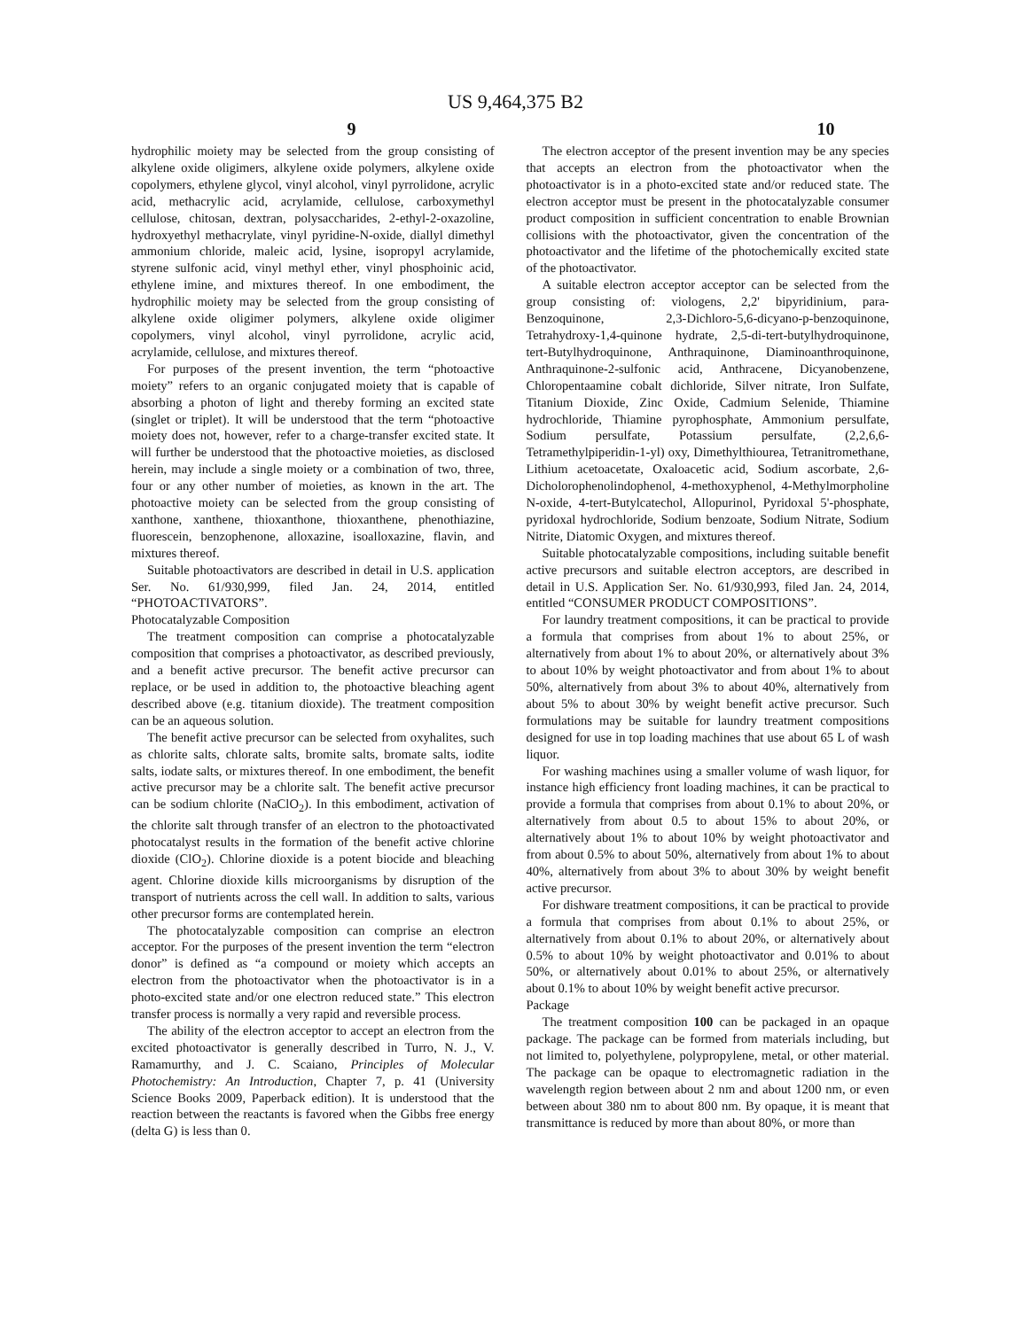US 9,464,375 B2
9 10
hydrophilic moiety may be selected from the group consisting of alkylene oxide oligimers, alkylene oxide polymers, alkylene oxide copolymers, ethylene glycol, vinyl alcohol, vinyl pyrrolidone, acrylic acid, methacrylic acid, acrylamide, cellulose, carboxymethyl cellulose, chitosan, dextran, polysaccharides, 2-ethyl-2-oxazoline, hydroxyethyl methacrylate, vinyl pyridine-N-oxide, diallyl dimethyl ammonium chloride, maleic acid, lysine, isopropyl acrylamide, styrene sulfonic acid, vinyl methyl ether, vinyl phosphoinic acid, ethylene imine, and mixtures thereof. In one embodiment, the hydrophilic moiety may be selected from the group consisting of alkylene oxide oligimer polymers, alkylene oxide oligimer copolymers, vinyl alcohol, vinyl pyrrolidone, acrylic acid, acrylamide, cellulose, and mixtures thereof.
For purposes of the present invention, the term “photoactive moiety” refers to an organic conjugated moiety that is capable of absorbing a photon of light and thereby forming an excited state (singlet or triplet). It will be understood that the term “photoactive moiety does not, however, refer to a charge-transfer excited state. It will further be understood that the photoactive moieties, as disclosed herein, may include a single moiety or a combination of two, three, four or any other number of moieties, as known in the art. The photoactive moiety can be selected from the group consisting of xanthone, xanthene, thioxanthone, thioxanthene, phenothiazine, fluorescein, benzophenone, alloxazine, isoalloxazine, flavin, and mixtures thereof.
Suitable photoactivators are described in detail in U.S. application Ser. No. 61/930,999, filed Jan. 24, 2014, entitled “PHOTOACTIVATORS”.
Photocatalyzable Composition
The treatment composition can comprise a photocatalyzable composition that comprises a photoactivator, as described previously, and a benefit active precursor. The benefit active precursor can replace, or be used in addition to, the photoactive bleaching agent described above (e.g. titanium dioxide). The treatment composition can be an aqueous solution.
The benefit active precursor can be selected from oxyhalites, such as chlorite salts, chlorate salts, bromite salts, bromate salts, iodite salts, iodate salts, or mixtures thereof. In one embodiment, the benefit active precursor may be a chlorite salt. The benefit active precursor can be sodium chlorite (NaClO<sub>2</sub>). In this embodiment, activation of the chlorite salt through transfer of an electron to the photoactivated photocatalyst results in the formation of the benefit active chlorine dioxide (ClO<sub>2</sub>). Chlorine dioxide is a potent biocide and bleaching agent. Chlorine dioxide kills microorganisms by disruption of the transport of nutrients across the cell wall. In addition to salts, various other precursor forms are contemplated herein.
The photocatalyzable composition can comprise an electron acceptor. For the purposes of the present invention the term “electron donor” is defined as “a compound or moiety which accepts an electron from the photoactivator when the photoactivator is in a photo-excited state and/or one electron reduced state.” This electron transfer process is normally a very rapid and reversible process.
The ability of the electron acceptor to accept an electron from the excited photoactivator is generally described in Turro, N. J., V. Ramamurthy, and J. C. Scaiano, Principles of Molecular Photochemistry: An Introduction, Chapter 7, p. 41 (University Science Books 2009, Paperback edition). It is understood that the reaction between the reactants is favored when the Gibbs free energy (delta G) is less than 0.
The electron acceptor of the present invention may be any species that accepts an electron from the photoactivator when the photoactivator is in a photo-excited state and/or reduced state. The electron acceptor must be present in the photocatalyzable consumer product composition in sufficient concentration to enable Brownian collisions with the photoactivator, given the concentration of the photoactivator and the lifetime of the photochemically excited state of the photoactivator.
A suitable electron acceptor acceptor can be selected from the group consisting of: viologens, 2,2' bipyridinium, para-Benzoquinone, 2,3-Dichloro-5,6-dicyano-p-benzoquinone, Tetrahydroxy-1,4-quinone hydrate, 2,5-di-tert-butylhydroquinone, tert-Butylhydroquinone, Anthraquinone, Diaminoanthroquinone, Anthraquinone-2-sulfonic acid, Anthracene, Dicyanobenzene, Chloropentaamine cobalt dichloride, Silver nitrate, Iron Sulfate, Titanium Dioxide, Zinc Oxide, Cadmium Selenide, Thiamine hydrochloride, Thiamine pyrophosphate, Ammonium persulfate, Sodium persulfate, Potassium persulfate, (2,2,6,6-Tetramethylpiperidin-1-yl) oxy, Dimethylthiourea, Tetranitromethane, Lithium acetoacetate, Oxaloacetic acid, Sodium ascorbate, 2,6-Dicholorophenolindophenol, 4-methoxyphenol, 4-Methylmorpholine N-oxide, 4-tert-Butylcatechol, Allopurinol, Pyridoxal 5'-phosphate, pyridoxal hydrochloride, Sodium benzoate, Sodium Nitrate, Sodium Nitrite, Diatomic Oxygen, and mixtures thereof.
Suitable photocatalyzable compositions, including suitable benefit active precursors and suitable electron acceptors, are described in detail in U.S. Application Ser. No. 61/930,993, filed Jan. 24, 2014, entitled “CONSUMER PRODUCT COMPOSITIONS”.
For laundry treatment compositions, it can be practical to provide a formula that comprises from about 1% to about 25%, or alternatively from about 1% to about 20%, or alternatively about 3% to about 10% by weight photoactivator and from about 1% to about 50%, alternatively from about 3% to about 40%, alternatively from about 5% to about 30% by weight benefit active precursor. Such formulations may be suitable for laundry treatment compositions designed for use in top loading machines that use about 65 L of wash liquor.
For washing machines using a smaller volume of wash liquor, for instance high efficiency front loading machines, it can be practical to provide a formula that comprises from about 0.1% to about 20%, or alternatively from about 0.5 to about 15% to about 20%, or alternatively about 1% to about 10% by weight photoactivator and from about 0.5% to about 50%, alternatively from about 1% to about 40%, alternatively from about 3% to about 30% by weight benefit active precursor.
For dishware treatment compositions, it can be practical to provide a formula that comprises from about 0.1% to about 25%, or alternatively from about 0.1% to about 20%, or alternatively about 0.5% to about 10% by weight photoactivator and 0.01% to about 50%, or alternatively about 0.01% to about 25%, or alternatively about 0.1% to about 10% by weight benefit active precursor.
Package
The treatment composition 100 can be packaged in an opaque package. The package can be formed from materials including, but not limited to, polyethylene, polypropylene, metal, or other material. The package can be opaque to electromagnetic radiation in the wavelength region between about 2 nm and about 1200 nm, or even between about 380 nm to about 800 nm. By opaque, it is meant that transmittance is reduced by more than about 80%, or more than